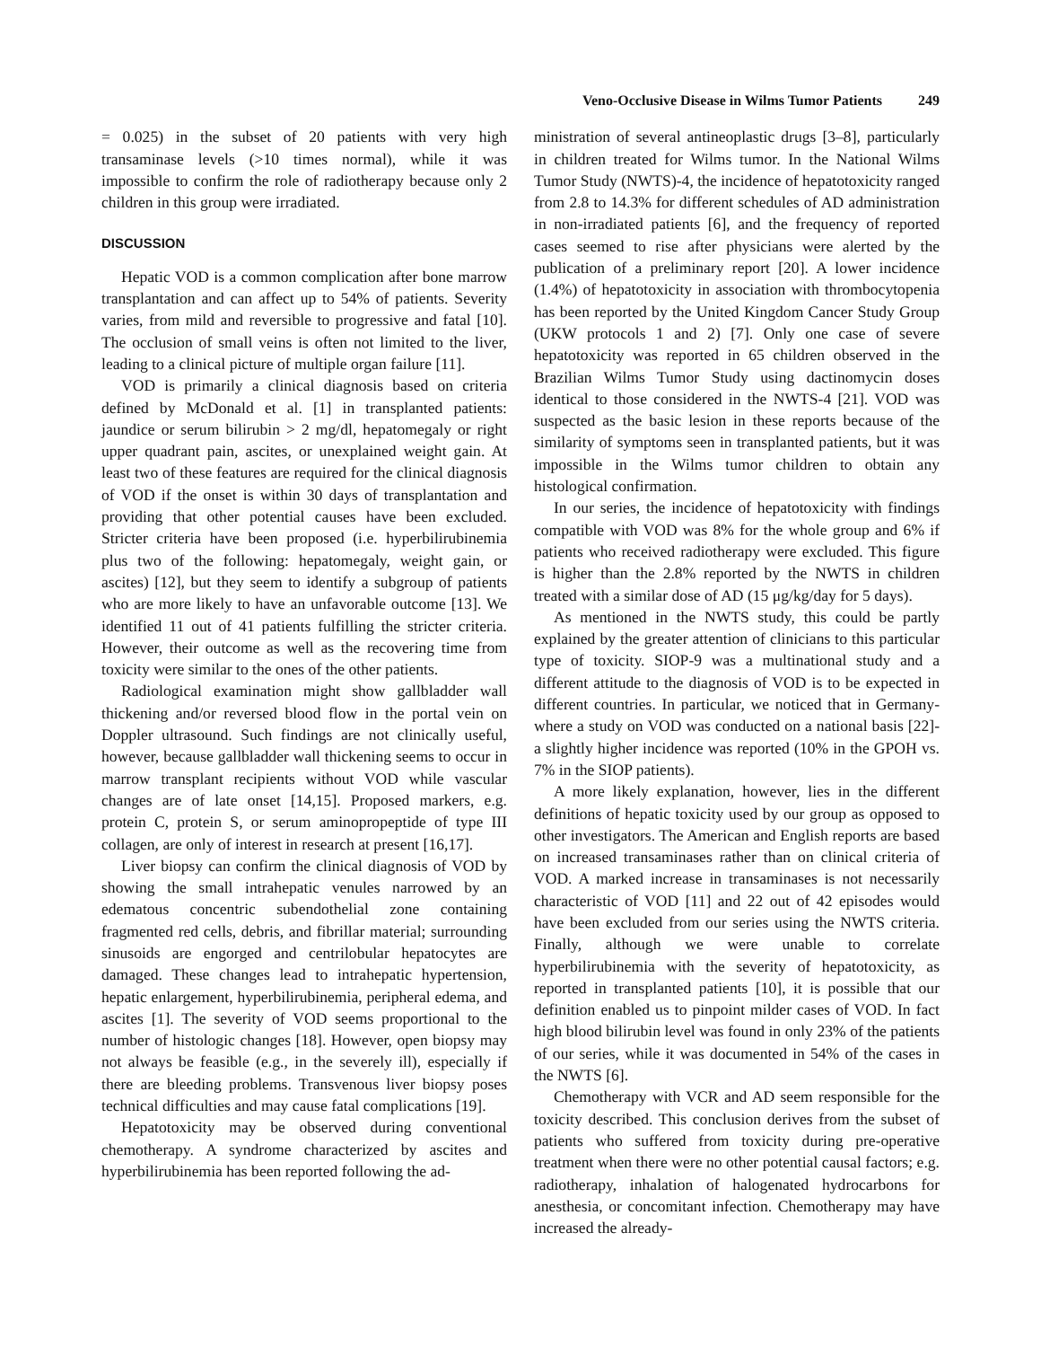Veno-Occlusive Disease in Wilms Tumor Patients 249
= 0.025) in the subset of 20 patients with very high transaminase levels (>10 times normal), while it was impossible to confirm the role of radiotherapy because only 2 children in this group were irradiated.
DISCUSSION
Hepatic VOD is a common complication after bone marrow transplantation and can affect up to 54% of patients. Severity varies, from mild and reversible to progressive and fatal [10]. The occlusion of small veins is often not limited to the liver, leading to a clinical picture of multiple organ failure [11].
VOD is primarily a clinical diagnosis based on criteria defined by McDonald et al. [1] in transplanted patients: jaundice or serum bilirubin > 2 mg/dl, hepatomegaly or right upper quadrant pain, ascites, or unexplained weight gain. At least two of these features are required for the clinical diagnosis of VOD if the onset is within 30 days of transplantation and providing that other potential causes have been excluded. Stricter criteria have been proposed (i.e. hyperbilirubinemia plus two of the following: hepatomegaly, weight gain, or ascites) [12], but they seem to identify a subgroup of patients who are more likely to have an unfavorable outcome [13]. We identified 11 out of 41 patients fulfilling the stricter criteria. However, their outcome as well as the recovering time from toxicity were similar to the ones of the other patients.
Radiological examination might show gallbladder wall thickening and/or reversed blood flow in the portal vein on Doppler ultrasound. Such findings are not clinically useful, however, because gallbladder wall thickening seems to occur in marrow transplant recipients without VOD while vascular changes are of late onset [14,15]. Proposed markers, e.g. protein C, protein S, or serum aminopropeptide of type III collagen, are only of interest in research at present [16,17].
Liver biopsy can confirm the clinical diagnosis of VOD by showing the small intrahepatic venules narrowed by an edematous concentric subendothelial zone containing fragmented red cells, debris, and fibrillar material; surrounding sinusoids are engorged and centrilobular hepatocytes are damaged. These changes lead to intrahepatic hypertension, hepatic enlargement, hyperbilirubinemia, peripheral edema, and ascites [1]. The severity of VOD seems proportional to the number of histologic changes [18]. However, open biopsy may not always be feasible (e.g., in the severely ill), especially if there are bleeding problems. Transvenous liver biopsy poses technical difficulties and may cause fatal complications [19].
Hepatotoxicity may be observed during conventional chemotherapy. A syndrome characterized by ascites and hyperbilirubinemia has been reported following the ad-
ministration of several antineoplastic drugs [3–8], particularly in children treated for Wilms tumor. In the National Wilms Tumor Study (NWTS)-4, the incidence of hepatotoxicity ranged from 2.8 to 14.3% for different schedules of AD administration in non-irradiated patients [6], and the frequency of reported cases seemed to rise after physicians were alerted by the publication of a preliminary report [20]. A lower incidence (1.4%) of hepatotoxicity in association with thrombocytopenia has been reported by the United Kingdom Cancer Study Group (UKW protocols 1 and 2) [7]. Only one case of severe hepatotoxicity was reported in 65 children observed in the Brazilian Wilms Tumor Study using dactinomycin doses identical to those considered in the NWTS-4 [21]. VOD was suspected as the basic lesion in these reports because of the similarity of symptoms seen in transplanted patients, but it was impossible in the Wilms tumor children to obtain any histological confirmation.
In our series, the incidence of hepatotoxicity with findings compatible with VOD was 8% for the whole group and 6% if patients who received radiotherapy were excluded. This figure is higher than the 2.8% reported by the NWTS in children treated with a similar dose of AD (15 μg/kg/day for 5 days).
As mentioned in the NWTS study, this could be partly explained by the greater attention of clinicians to this particular type of toxicity. SIOP-9 was a multinational study and a different attitude to the diagnosis of VOD is to be expected in different countries. In particular, we noticed that in Germany-where a study on VOD was conducted on a national basis [22]-a slightly higher incidence was reported (10% in the GPOH vs. 7% in the SIOP patients).
A more likely explanation, however, lies in the different definitions of hepatic toxicity used by our group as opposed to other investigators. The American and English reports are based on increased transaminases rather than on clinical criteria of VOD. A marked increase in transaminases is not necessarily characteristic of VOD [11] and 22 out of 42 episodes would have been excluded from our series using the NWTS criteria. Finally, although we were unable to correlate hyperbilirubinemia with the severity of hepatotoxicity, as reported in transplanted patients [10], it is possible that our definition enabled us to pinpoint milder cases of VOD. In fact high blood bilirubin level was found in only 23% of the patients of our series, while it was documented in 54% of the cases in the NWTS [6].
Chemotherapy with VCR and AD seem responsible for the toxicity described. This conclusion derives from the subset of patients who suffered from toxicity during pre-operative treatment when there were no other potential causal factors; e.g. radiotherapy, inhalation of halogenated hydrocarbons for anesthesia, or concomitant infection. Chemotherapy may have increased the already-